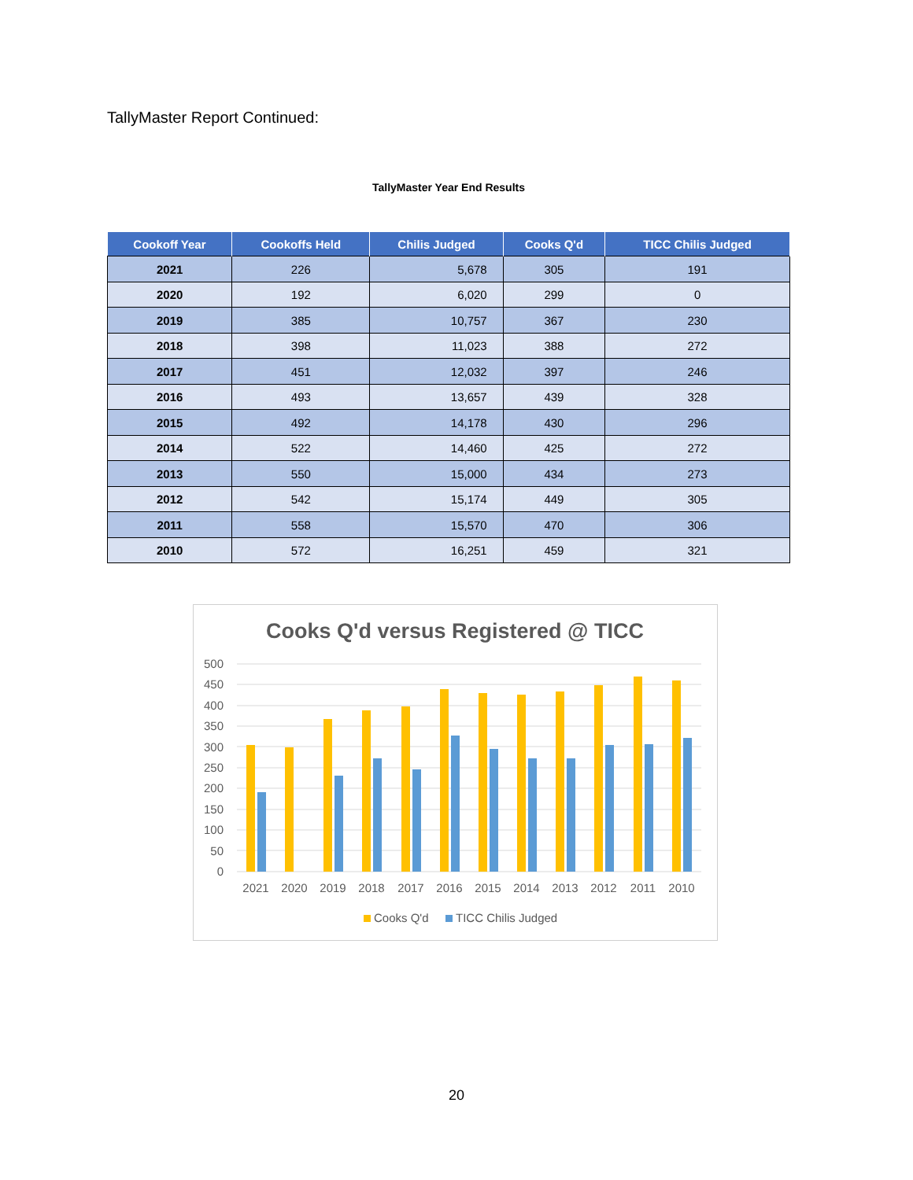TallyMaster Report Continued:
TallyMaster Year End Results
| Cookoff Year | Cookoffs Held | Chilis Judged | Cooks Q'd | TICC Chilis Judged |
| --- | --- | --- | --- | --- |
| 2021 | 226 | 5,678 | 305 | 191 |
| 2020 | 192 | 6,020 | 299 | 0 |
| 2019 | 385 | 10,757 | 367 | 230 |
| 2018 | 398 | 11,023 | 388 | 272 |
| 2017 | 451 | 12,032 | 397 | 246 |
| 2016 | 493 | 13,657 | 439 | 328 |
| 2015 | 492 | 14,178 | 430 | 296 |
| 2014 | 522 | 14,460 | 425 | 272 |
| 2013 | 550 | 15,000 | 434 | 273 |
| 2012 | 542 | 15,174 | 449 | 305 |
| 2011 | 558 | 15,570 | 470 | 306 |
| 2010 | 572 | 16,251 | 459 | 321 |
Cooks Q'd versus Registered @ TICC
500
450
400
350
300
250
200
150
100
50
0
2021
2020
2019
2018
2017
2016
2015
2014
2013
2012
2011
2010
Cooks Q'd
TICC Chilis Judged
20